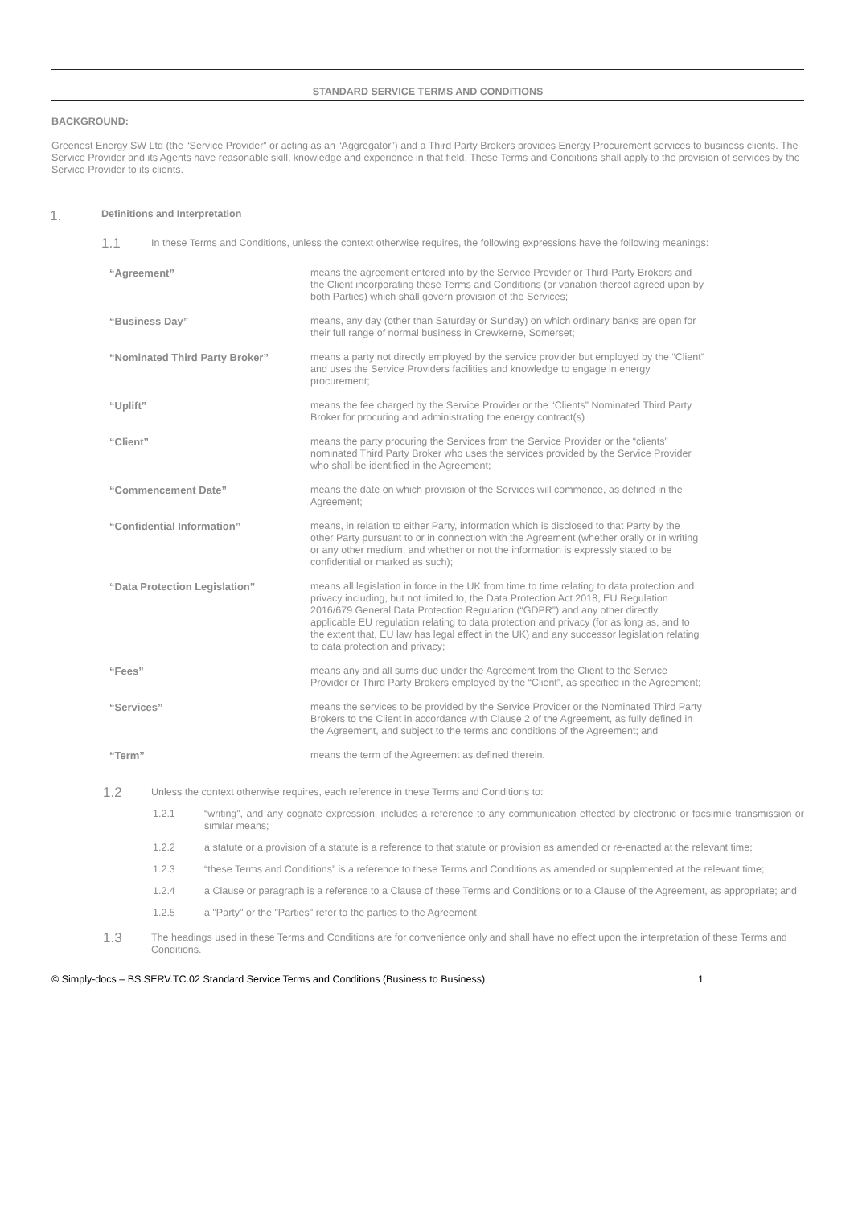STANDARD SERVICE TERMS AND CONDITIONS
BACKGROUND:
Greenest Energy SW Ltd (the “Service Provider” or acting as an “Aggregator”) and a Third Party Brokers provides Energy Procurement services to business clients. The Service Provider and its Agents have reasonable skill, knowledge and experience in that field. These Terms and Conditions shall apply to the provision of services by the Service Provider to its clients.
1. Definitions and Interpretation
1.1 In these Terms and Conditions, unless the context otherwise requires, the following expressions have the following meanings:
| “Agreement” | means the agreement entered into by the Service Provider or Third-Party Brokers and the Client incorporating these Terms and Conditions (or variation thereof agreed upon by both Parties) which shall govern provision of the Services; |
| “Business Day” | means, any day (other than Saturday or Sunday) on which ordinary banks are open for their full range of normal business in Crewkerne, Somerset; |
| “Nominated Third Party Broker” | means a party not directly employed by the service provider but employed by the “Client” and uses the Service Providers facilities and knowledge to engage in energy procurement; |
| “Uplift” | means the fee charged by the Service Provider or the “Clients” Nominated Third Party Broker for procuring and administrating the energy contract(s) |
| “Client” | means the party procuring the Services from the Service Provider or the “clients” nominated Third Party Broker who uses the services provided by the Service Provider who shall be identified in the Agreement; |
| “Commencement Date” | means the date on which provision of the Services will commence, as defined in the Agreement; |
| “Confidential Information” | means, in relation to either Party, information which is disclosed to that Party by the other Party pursuant to or in connection with the Agreement (whether orally or in writing or any other medium, and whether or not the information is expressly stated to be confidential or marked as such); |
| “Data Protection Legislation” | means all legislation in force in the UK from time to time relating to data protection and privacy including, but not limited to, the Data Protection Act 2018, EU Regulation 2016/679 General Data Protection Regulation (“GDPR”) and any other directly applicable EU regulation relating to data protection and privacy (for as long as, and to the extent that, EU law has legal effect in the UK) and any successor legislation relating to data protection and privacy; |
| “Fees” | means any and all sums due under the Agreement from the Client to the Service Provider or Third Party Brokers employed by the “Client”, as specified in the Agreement; |
| “Services” | means the services to be provided by the Service Provider or the Nominated Third Party Brokers to the Client in accordance with Clause 2 of the Agreement, as fully defined in the Agreement, and subject to the terms and conditions of the Agreement; and |
| “Term” | means the term of the Agreement as defined therein. |
1.2 Unless the context otherwise requires, each reference in these Terms and Conditions to:
1.2.1 “writing”, and any cognate expression, includes a reference to any communication effected by electronic or facsimile transmission or similar means;
1.2.2 a statute or a provision of a statute is a reference to that statute or provision as amended or re-enacted at the relevant time;
1.2.3 “these Terms and Conditions” is a reference to these Terms and Conditions as amended or supplemented at the relevant time;
1.2.4 a Clause or paragraph is a reference to a Clause of these Terms and Conditions or to a Clause of the Agreement, as appropriate; and
1.2.5 a "Party" or the "Parties" refer to the parties to the Agreement.
1.3 The headings used in these Terms and Conditions are for convenience only and shall have no effect upon the interpretation of these Terms and Conditions.
© Simply-docs – BS.SERV.TC.02 Standard Service Terms and Conditions (Business to Business) 1